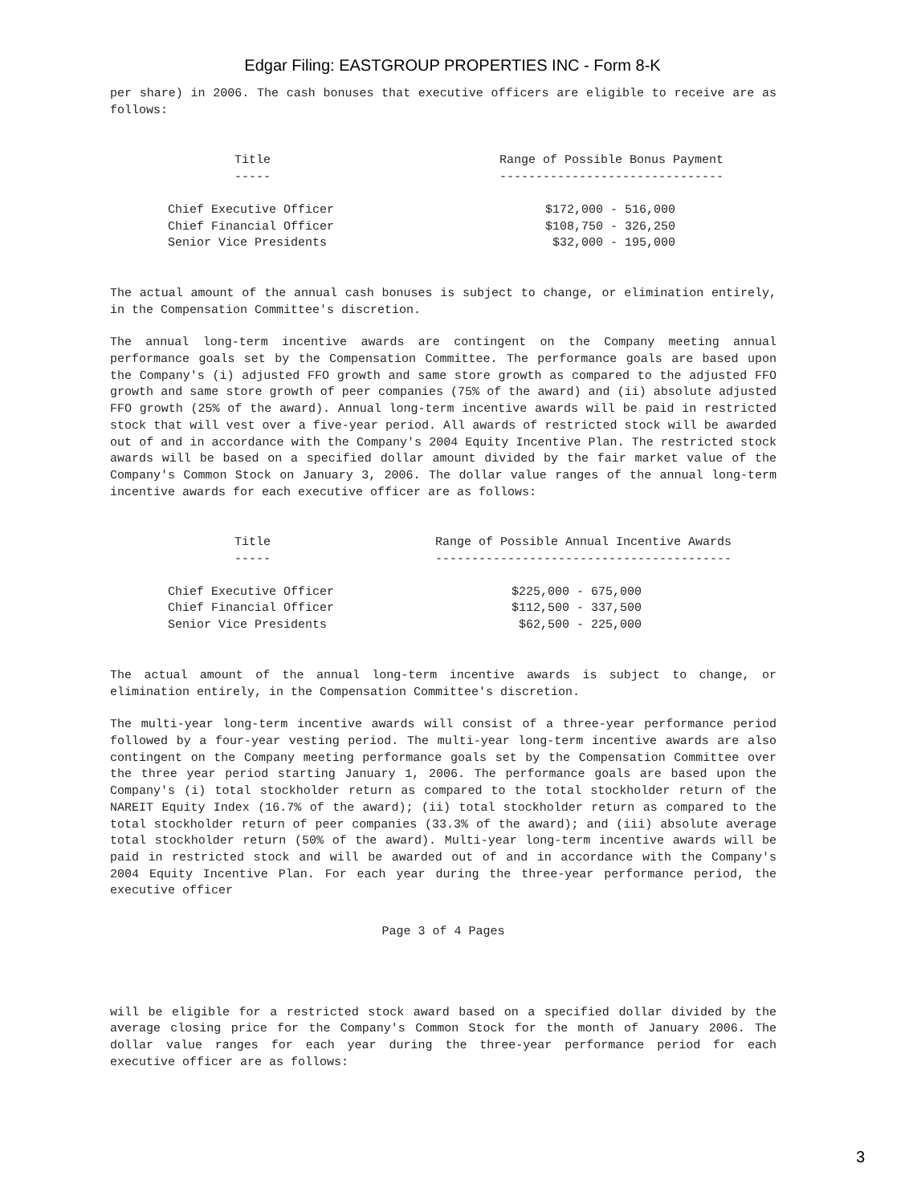Edgar Filing: EASTGROUP PROPERTIES INC - Form 8-K
per share) in 2006. The cash bonuses that executive officers are eligible to receive are as follows:
| Title ----- | Range of Possible Bonus Payment ------------------------------- |
| --- | --- |
| Chief Executive Officer Chief Financial Officer Senior Vice Presidents | $172,000 - 516,000 $108,750 - 326,250 $32,000 - 195,000 |
The actual amount of the annual cash bonuses is subject to change, or elimination entirely, in the Compensation Committee's discretion.
The annual long-term incentive awards are contingent on the Company meeting annual performance goals set by the Compensation Committee. The performance goals are based upon the Company's (i) adjusted FFO growth and same store growth as compared to the adjusted FFO growth and same store growth of peer companies (75% of the award) and (ii) absolute adjusted FFO growth (25% of the award). Annual long-term incentive awards will be paid in restricted stock that will vest over a five-year period. All awards of restricted stock will be awarded out of and in accordance with the Company's 2004 Equity Incentive Plan. The restricted stock awards will be based on a specified dollar amount divided by the fair market value of the Company's Common Stock on January 3, 2006. The dollar value ranges of the annual long-term incentive awards for each executive officer are as follows:
| Title ----- | Range of Possible Annual Incentive Awards ----------------------------------------- |
| --- | --- |
| Chief Executive Officer Chief Financial Officer Senior Vice Presidents | $225,000 - 675,000 $112,500 - 337,500 $62,500 - 225,000 |
The actual amount of the annual long-term incentive awards is subject to change, or elimination entirely, in the Compensation Committee's discretion.
The multi-year long-term incentive awards will consist of a three-year performance period followed by a four-year vesting period. The multi-year long-term incentive awards are also contingent on the Company meeting performance goals set by the Compensation Committee over the three year period starting January 1, 2006. The performance goals are based upon the Company's (i) total stockholder return as compared to the total stockholder return of the NAREIT Equity Index (16.7% of the award); (ii) total stockholder return as compared to the total stockholder return of peer companies (33.3% of the award); and (iii) absolute average total stockholder return (50% of the award). Multi-year long-term incentive awards will be paid in restricted stock and will be awarded out of and in accordance with the Company's 2004 Equity Incentive Plan. For each year during the three-year performance period, the executive officer
Page 3 of 4 Pages
will be eligible for a restricted stock award based on a specified dollar divided by the average closing price for the Company's Common Stock for the month of January 2006. The dollar value ranges for each year during the three-year performance period for each executive officer are as follows:
3